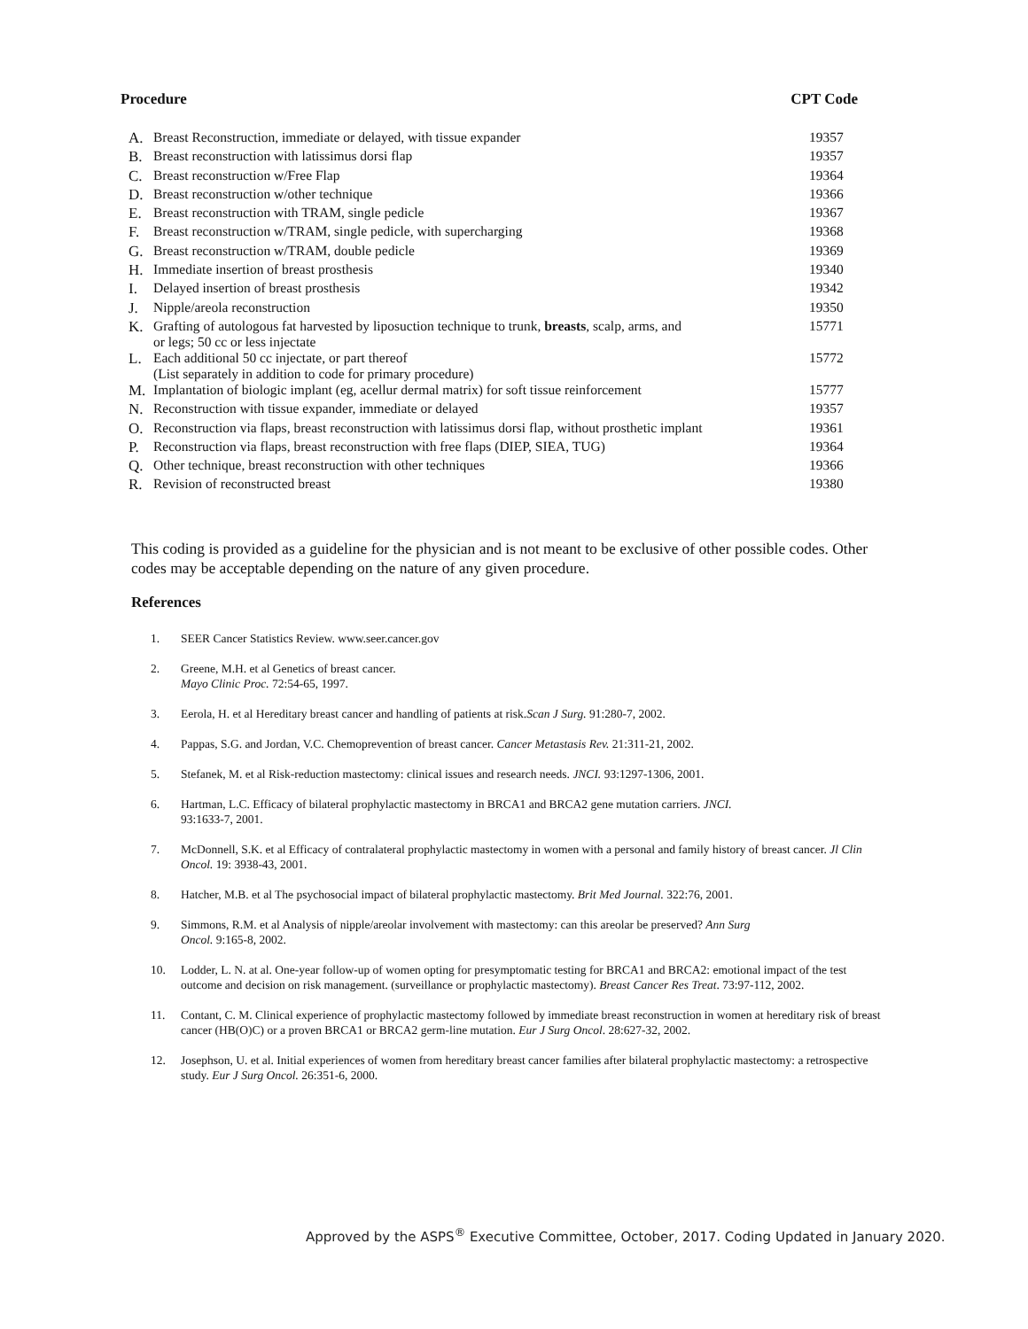Procedure CPT Code
| A. | Breast Reconstruction, immediate or delayed, with tissue expander | 19357 |
| B. | Breast reconstruction with latissimus dorsi flap | 19357 |
| C. | Breast reconstruction w/Free Flap | 19364 |
| D. | Breast reconstruction w/other technique | 19366 |
| E. | Breast reconstruction with TRAM, single pedicle | 19367 |
| F. | Breast reconstruction w/TRAM, single pedicle, with supercharging | 19368 |
| G. | Breast reconstruction w/TRAM, double pedicle | 19369 |
| H. | Immediate insertion of breast prosthesis | 19340 |
| I. | Delayed insertion of breast prosthesis | 19342 |
| J. | Nipple/areola reconstruction | 19350 |
| K. | Grafting of autologous fat harvested by liposuction technique to trunk, breasts , scalp, arms, and or legs; 50 cc or less injectate | 15771 |
| L. | Each additional 50 cc injectate, or part thereof (List separately in addition to code for primary procedure) | 15772 |
| M. | Implantation of biologic implant (eg, acellur dermal matrix) for soft tissue reinforcement | 15777 |
| N. | Reconstruction with tissue expander, immediate or delayed | 19357 |
| O. | Reconstruction via flaps, breast reconstruction with latissimus dorsi flap, without prosthetic implant | 19361 |
| P. | Reconstruction via flaps, breast reconstruction with free flaps (DIEP, SIEA, TUG) | 19364 |
| Q. | Other technique, breast reconstruction with other techniques | 19366 |
| R. | Revision of reconstructed breast | 19380 |
This coding is provided as a guideline for the physician and is not meant to be exclusive of other possible codes. Other codes may be acceptable depending on the nature of any given procedure.
References
1. SEER Cancer Statistics Review. www.seer.cancer.gov
2. Greene, M.H. et al Genetics of breast cancer.
Mayo Clinic Proc. 72:54-65, 1997.
3. Eerola, H. et al Hereditary breast cancer and handling of patients at risk.Scan J Surg. 91:280-7, 2002.
4. Pappas, S.G. and Jordan, V.C. Chemoprevention of breast cancer. Cancer Metastasis Rev. 21:311-21, 2002.
5. Stefanek, M. et al Risk-reduction mastectomy: clinical issues and research needs. JNCI. 93:1297-1306, 2001.
6. Hartman, L.C. Efficacy of bilateral prophylactic mastectomy in BRCA1 and BRCA2 gene mutation carriers. JNCI.
93:1633-7, 2001.
7. McDonnell, S.K. et al Efficacy of contralateral prophylactic mastectomy in women with a personal and family history of breast cancer. Jl Clin Oncol. 19: 3938-43, 2001.
8. Hatcher, M.B. et al The psychosocial impact of bilateral prophylactic mastectomy. Brit Med Journal. 322:76, 2001.
9. Simmons, R.M. et al Analysis of nipple/areolar involvement with mastectomy: can this areolar be preserved? Ann Surg
Oncol. 9:165-8, 2002.
10. Lodder, L. N. at al. One-year follow-up of women opting for presymptomatic testing for BRCA1 and BRCA2: emotional impact of the test outcome and decision on risk management. (surveillance or prophylactic mastectomy). Breast Cancer Res Treat. 73:97-112, 2002.
11. Contant, C. M. Clinical experience of prophylactic mastectomy followed by immediate breast reconstruction in women at hereditary risk of breast cancer (HB(O)C) or a proven BRCA1 or BRCA2 germ-line mutation. Eur J Surg Oncol. 28:627-32, 2002.
12. Josephson, U. et al. Initial experiences of women from hereditary breast cancer families after bilateral prophylactic mastectomy: a retrospective study. Eur J Surg Oncol. 26:351-6, 2000.
Approved by the ASPS<sup>®</sup> Executive Committee, October, 2017. Coding Updated in January 2020.